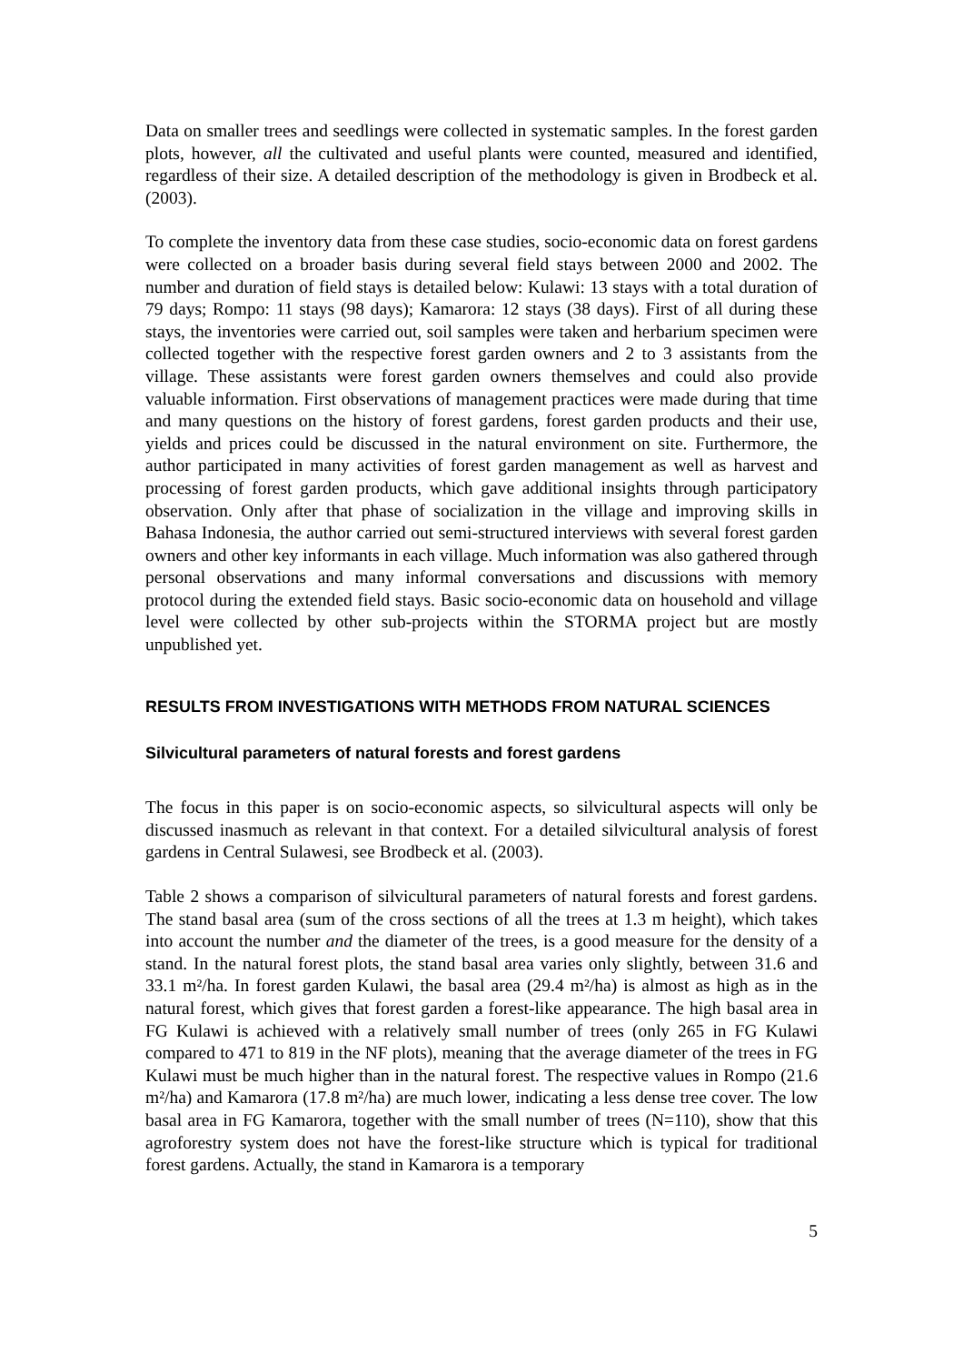Data on smaller trees and seedlings were collected in systematic samples. In the forest garden plots, however, all the cultivated and useful plants were counted, measured and identified, regardless of their size. A detailed description of the methodology is given in Brodbeck et al. (2003).
To complete the inventory data from these case studies, socio-economic data on forest gardens were collected on a broader basis during several field stays between 2000 and 2002. The number and duration of field stays is detailed below: Kulawi: 13 stays with a total duration of 79 days; Rompo: 11 stays (98 days); Kamarora: 12 stays (38 days). First of all during these stays, the inventories were carried out, soil samples were taken and herbarium specimen were collected together with the respective forest garden owners and 2 to 3 assistants from the village. These assistants were forest garden owners themselves and could also provide valuable information. First observations of management practices were made during that time and many questions on the history of forest gardens, forest garden products and their use, yields and prices could be discussed in the natural environment on site. Furthermore, the author participated in many activities of forest garden management as well as harvest and processing of forest garden products, which gave additional insights through participatory observation. Only after that phase of socialization in the village and improving skills in Bahasa Indonesia, the author carried out semi-structured interviews with several forest garden owners and other key informants in each village. Much information was also gathered through personal observations and many informal conversations and discussions with memory protocol during the extended field stays. Basic socio-economic data on household and village level were collected by other sub-projects within the STORMA project but are mostly unpublished yet.
RESULTS FROM INVESTIGATIONS WITH METHODS FROM NATURAL SCIENCES
Silvicultural parameters of natural forests and forest gardens
The focus in this paper is on socio-economic aspects, so silvicultural aspects will only be discussed inasmuch as relevant in that context. For a detailed silvicultural analysis of forest gardens in Central Sulawesi, see Brodbeck et al. (2003).
Table 2 shows a comparison of silvicultural parameters of natural forests and forest gardens. The stand basal area (sum of the cross sections of all the trees at 1.3 m height), which takes into account the number and the diameter of the trees, is a good measure for the density of a stand. In the natural forest plots, the stand basal area varies only slightly, between 31.6 and 33.1 m²/ha. In forest garden Kulawi, the basal area (29.4 m²/ha) is almost as high as in the natural forest, which gives that forest garden a forest-like appearance. The high basal area in FG Kulawi is achieved with a relatively small number of trees (only 265 in FG Kulawi compared to 471 to 819 in the NF plots), meaning that the average diameter of the trees in FG Kulawi must be much higher than in the natural forest. The respective values in Rompo (21.6 m²/ha) and Kamarora (17.8 m²/ha) are much lower, indicating a less dense tree cover. The low basal area in FG Kamarora, together with the small number of trees (N=110), show that this agroforestry system does not have the forest-like structure which is typical for traditional forest gardens. Actually, the stand in Kamarora is a temporary
5